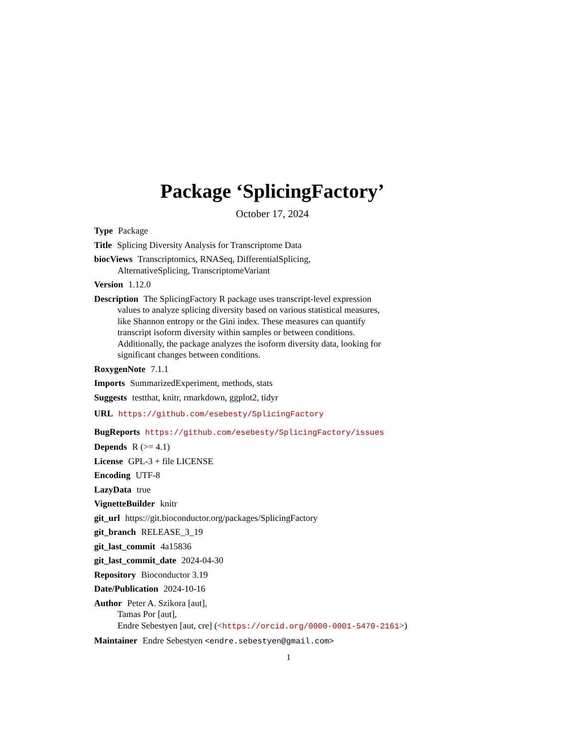Package ‘SplicingFactory’
October 17, 2024
Type Package
Title Splicing Diversity Analysis for Transcriptome Data
biocViews Transcriptomics, RNASeq, DifferentialSplicing,
AlternativeSplicing, TranscriptomeVariant
Version 1.12.0
Description The SplicingFactory R package uses transcript-level expression
values to analyze splicing diversity based on various statistical measures,
like Shannon entropy or the Gini index. These measures can quantify
transcript isoform diversity within samples or between conditions.
Additionally, the package analyzes the isoform diversity data, looking for
significant changes between conditions.
RoxygenNote 7.1.1
Imports SummarizedExperiment, methods, stats
Suggests testthat, knitr, rmarkdown, ggplot2, tidyr
URL https://github.com/esebesty/SplicingFactory
BugReports https://github.com/esebesty/SplicingFactory/issues
Depends R (>= 4.1)
License GPL-3 + file LICENSE
Encoding UTF-8
LazyData true
VignetteBuilder knitr
git_url https://git.bioconductor.org/packages/SplicingFactory
git_branch RELEASE_3_19
git_last_commit 4a15836
git_last_commit_date 2024-04-30
Repository Bioconductor 3.19
Date/Publication 2024-10-16
Author Peter A. Szikora [aut],
Tamas Por [aut],
Endre Sebestyen [aut, cre] (<https://orcid.org/0000-0001-5470-2161>)
Maintainer Endre Sebestyen <endre.sebestyen@gmail.com>
1